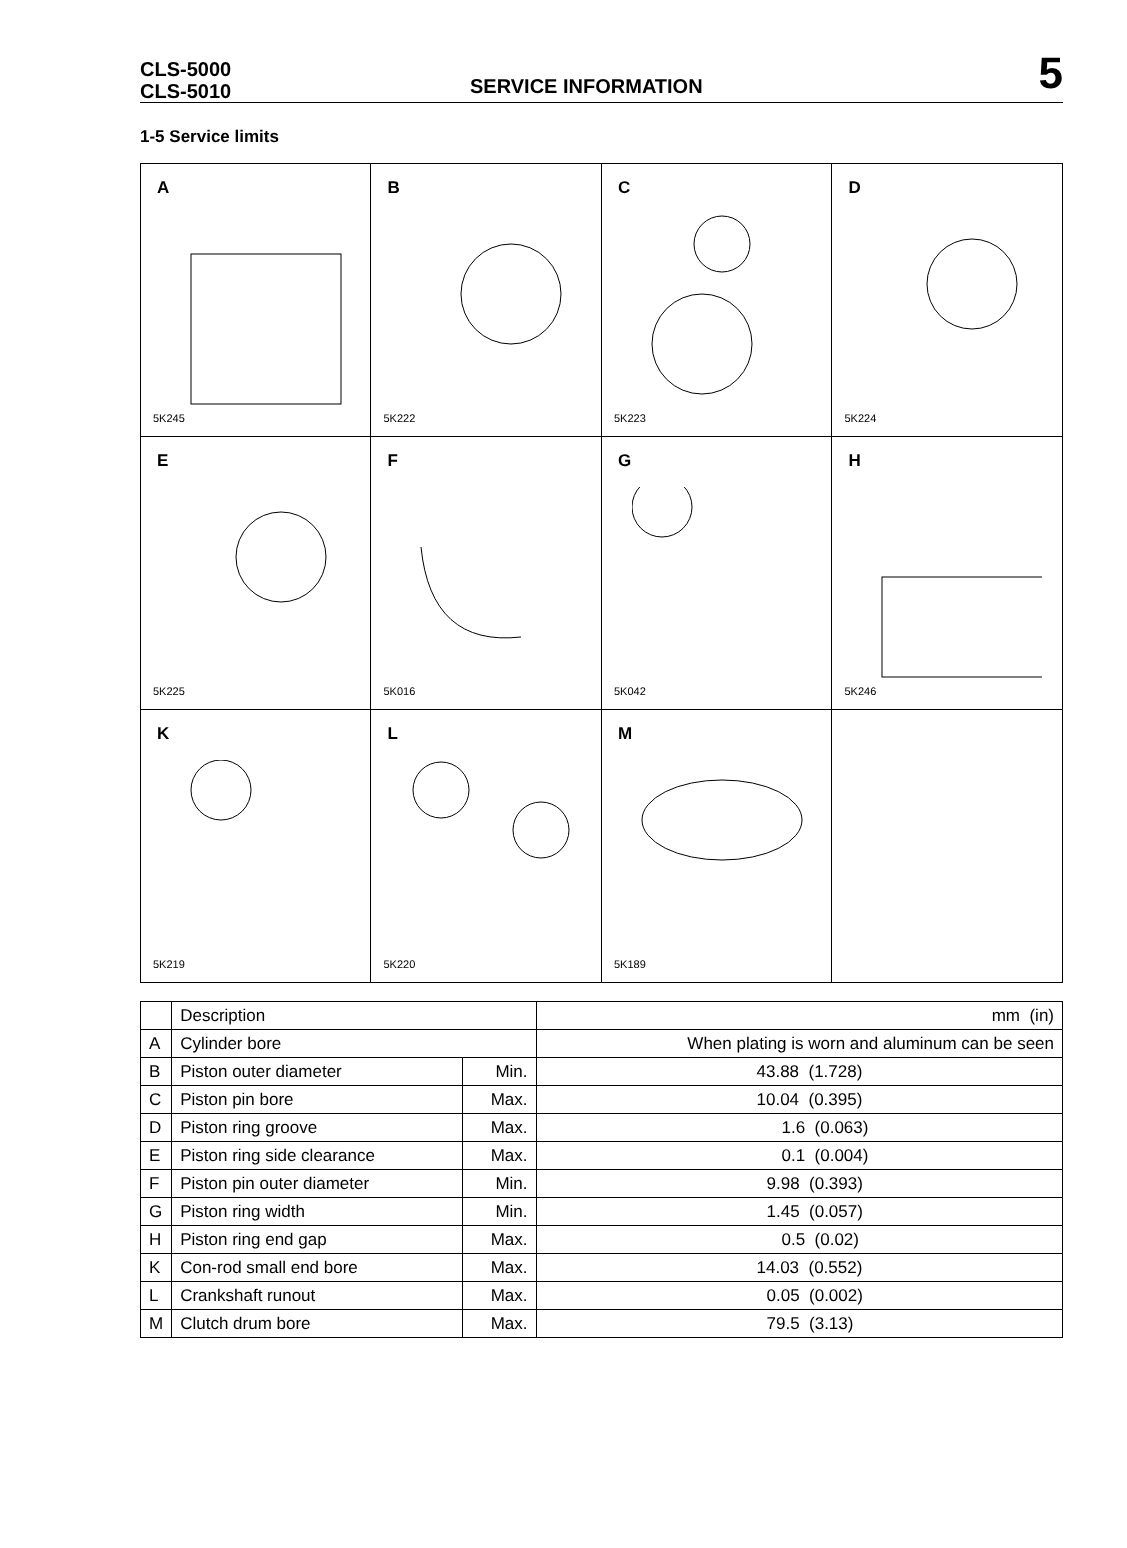CLS-5000
CLS-5010
SERVICE INFORMATION
5
1-5 Service limits
| A 5K245 | B 5K222 | C 5K223 | D 5K224 |
| E 5K225 | F 5K016 | G 5K042 | H 5K246 |
| K 5K219 | L 5K220 | M 5K189 | |
| | Description | | mm (in) |
| A | Cylinder bore | | When plating is worn and aluminum can be seen |
| B | Piston outer diameter | Min. | 43.88 (1.728) |
| C | Piston pin bore | Max. | 10.04 (0.395) |
| D | Piston ring groove | Max. | 1.6 (0.063) |
| E | Piston ring side clearance | Max. | 0.1 (0.004) |
| F | Piston pin outer diameter | Min. | 9.98 (0.393) |
| G | Piston ring width | Min. | 1.45 (0.057) |
| H | Piston ring end gap | Max. | 0.5 (0.02) |
| K | Con-rod small end bore | Max. | 14.03 (0.552) |
| L | Crankshaft runout | Max. | 0.05 (0.002) |
| M | Clutch drum bore | Max. | 79.5 (3.13) |